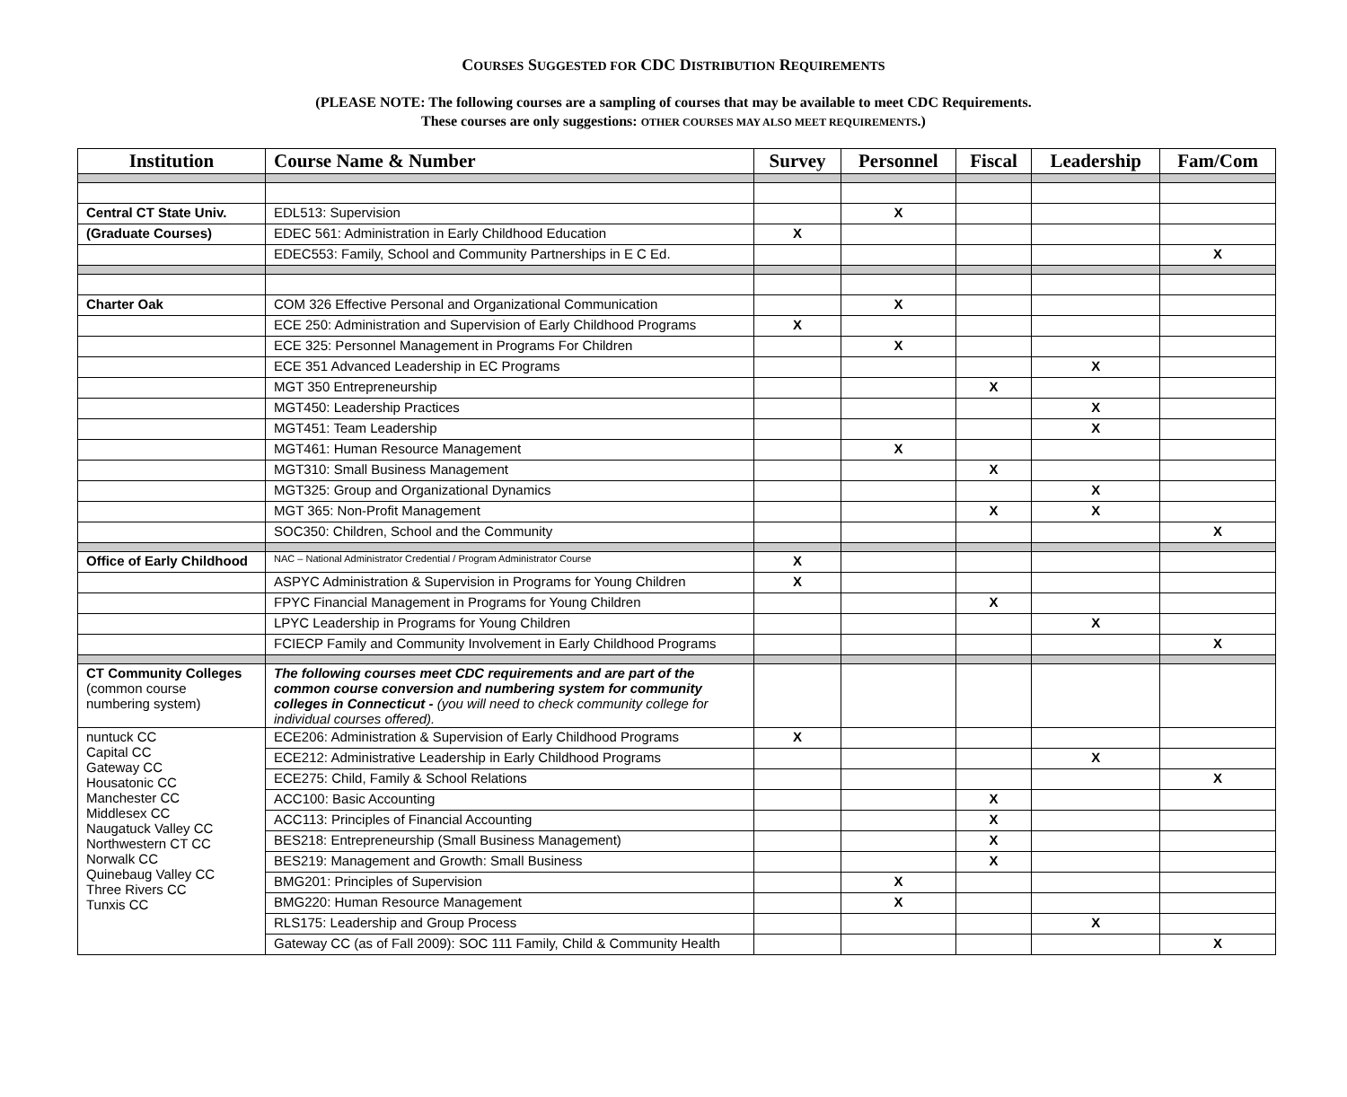COURSES SUGGESTED FOR CDC DISTRIBUTION REQUIREMENTS
(PLEASE NOTE: The following courses are a sampling of courses that may be available to meet CDC Requirements.
These courses are only suggestions: OTHER COURSES MAY ALSO MEET REQUIREMENTS.)
| Institution | Course Name & Number | Survey | Personnel | Fiscal | Leadership | Fam/Com |
| --- | --- | --- | --- | --- | --- | --- |
| Central CT State Univ. | EDL513: Supervision | | X | | | |
| (Graduate Courses) | EDEC 561: Administration in Early Childhood Education | X | | | | |
| | EDEC553: Family, School and Community Partnerships in E C Ed. | | | | | X |
| Charter Oak | COM 326 Effective Personal and Organizational Communication | | X | | | |
| | ECE 250: Administration and Supervision of Early Childhood Programs | X | | | | |
| | ECE 325: Personnel Management in Programs For Children | | X | | | |
| | ECE 351 Advanced Leadership in EC Programs | | | | X | |
| | MGT 350 Entrepreneurship | | | X | | |
| | MGT450: Leadership Practices | | | | X | |
| | MGT451: Team Leadership | | | | X | |
| | MGT461: Human Resource Management | | X | | | |
| | MGT310: Small Business Management | | | X | | |
| | MGT325: Group and Organizational Dynamics | | | | X | |
| | MGT 365: Non-Profit Management | | | X | X | |
| | SOC350: Children, School and the Community | | | | | X |
| Office of Early Childhood | NAC – National Administrator Credential / Program Administrator Course | X | | | | |
| | ASPYC Administration & Supervision in Programs for Young Children | X | | | | |
| | FPYC Financial Management in Programs for Young Children | | | X | | |
| | LPYC Leadership in Programs for Young Children | | | | X | |
| | FCIECP Family and Community Involvement in Early Childhood Programs | | | | | X |
| CT Community Colleges (common course numbering system) | The following courses meet CDC requirements and are part of the common course conversion and numbering system for community colleges in Connecticut - (you will need to check community college for individual courses offered). | | | | | |
| nuntuck CC Capital CC Gateway CC Housatonic CC Manchester CC Middlesex CC Naugatuck Valley CC Northwestern CT CC Norwalk CC Quinebaug Valley CC Three Rivers CC Tunxis CC | ECE206: Administration & Supervision of Early Childhood Programs | X | | | | |
| | ECE212: Administrative Leadership in Early Childhood Programs | | | | X | |
| | ECE275: Child, Family & School Relations | | | | | X |
| | ACC100: Basic Accounting | | | X | | |
| | ACC113: Principles of Financial Accounting | | | X | | |
| | BES218: Entrepreneurship (Small Business Management) | | | X | | |
| | BES219: Management and Growth: Small Business | | | X | | |
| | BMG201: Principles of Supervision | | X | | | |
| | BMG220: Human Resource Management | | X | | | |
| | RLS175: Leadership and Group Process | | | | X | |
| | Gateway CC (as of Fall 2009): SOC 111 Family, Child & Community Health | | | | | X |